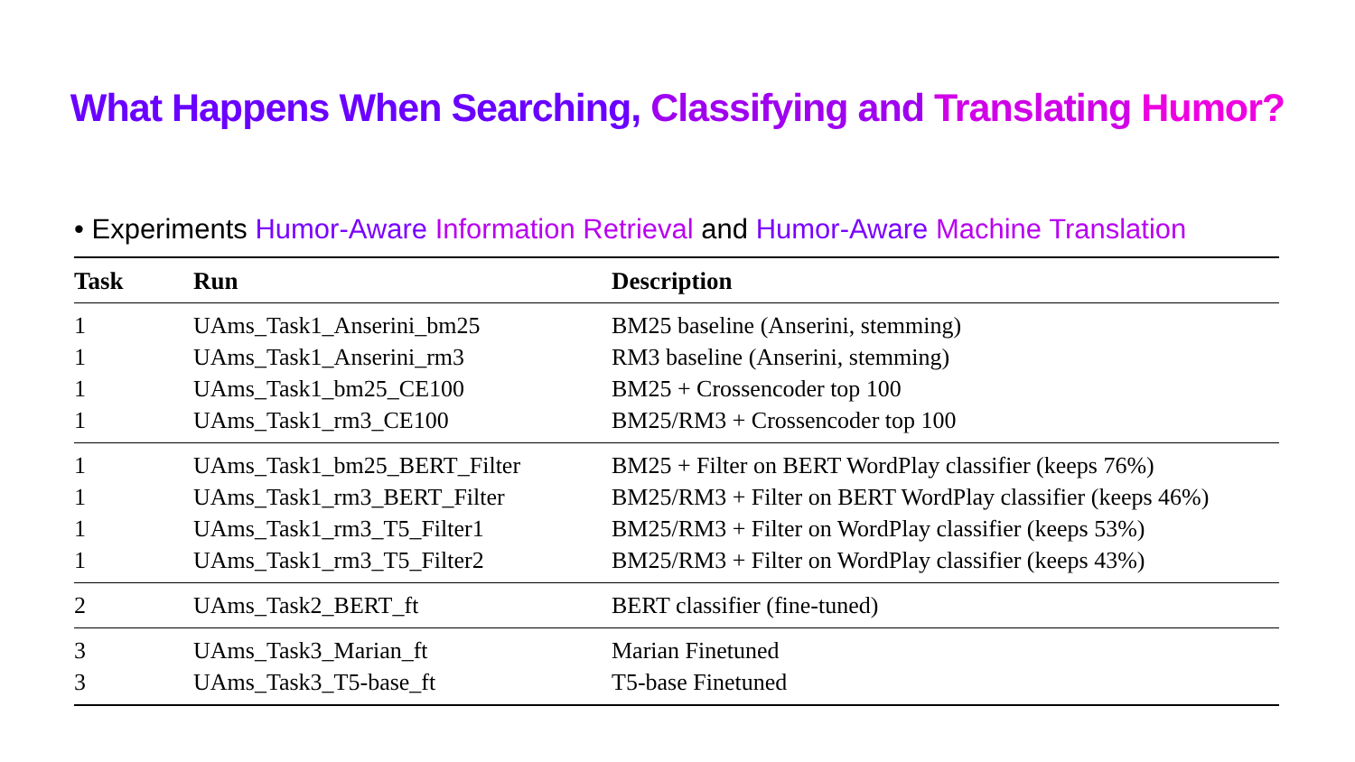What Happens When Searching, Classifying and Translating Humor?
• Experiments Humor-Aware Information Retrieval and Humor-Aware Machine Translation
| Task | Run | Description |
| --- | --- | --- |
| 1 | UAms_Task1_Anserini_bm25 | BM25 baseline (Anserini, stemming) |
| 1 | UAms_Task1_Anserini_rm3 | RM3 baseline (Anserini, stemming) |
| 1 | UAms_Task1_bm25_CE100 | BM25 + Crossencoder top 100 |
| 1 | UAms_Task1_rm3_CE100 | BM25/RM3 + Crossencoder top 100 |
| 1 | UAms_Task1_bm25_BERT_Filter | BM25 + Filter on BERT WordPlay classifier (keeps 76%) |
| 1 | UAms_Task1_rm3_BERT_Filter | BM25/RM3 + Filter on BERT WordPlay classifier (keeps 46%) |
| 1 | UAms_Task1_rm3_T5_Filter1 | BM25/RM3 + Filter on WordPlay classifier (keeps 53%) |
| 1 | UAms_Task1_rm3_T5_Filter2 | BM25/RM3 + Filter on WordPlay classifier (keeps 43%) |
| 2 | UAms_Task2_BERT_ft | BERT classifier (fine-tuned) |
| 3 | UAms_Task3_Marian_ft | Marian Finetuned |
| 3 | UAms_Task3_T5-base_ft | T5-base Finetuned |